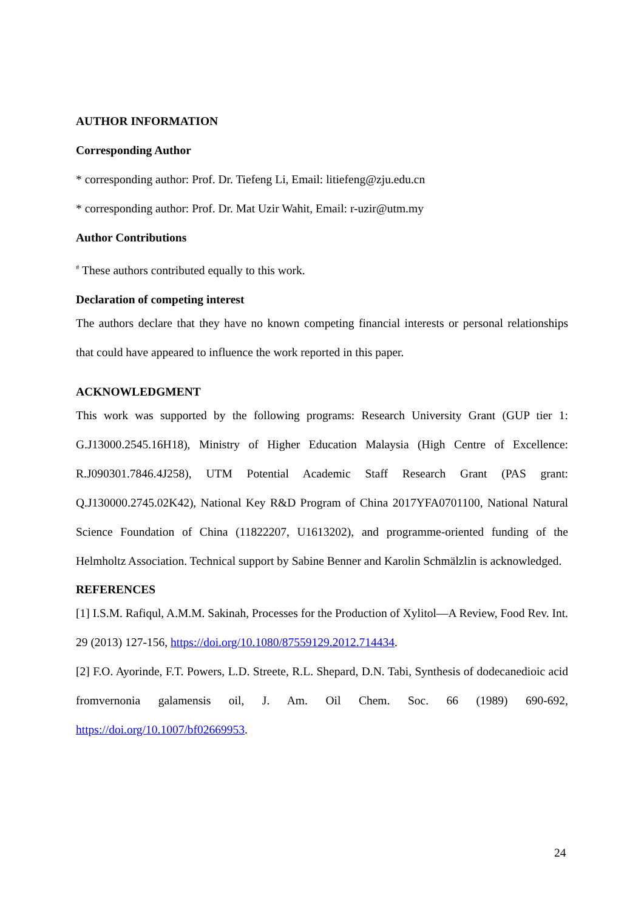AUTHOR INFORMATION
Corresponding Author
* corresponding author: Prof. Dr. Tiefeng Li, Email: litiefeng@zju.edu.cn
* corresponding author: Prof. Dr. Mat Uzir Wahit, Email: r-uzir@utm.my
Author Contributions
<sup>#</sup> These authors contributed equally to this work.
Declaration of competing interest
The authors declare that they have no known competing financial interests or personal relationships that could have appeared to influence the work reported in this paper.
ACKNOWLEDGMENT
This work was supported by the following programs: Research University Grant (GUP tier 1: G.J13000.2545.16H18), Ministry of Higher Education Malaysia (High Centre of Excellence: R.J090301.7846.4J258), UTM Potential Academic Staff Research Grant (PAS grant: Q.J130000.2745.02K42), National Key R&D Program of China 2017YFA0701100, National Natural Science Foundation of China (11822207, U1613202), and programme-oriented funding of the Helmholtz Association. Technical support by Sabine Benner and Karolin Schmälzlin is acknowledged.
REFERENCES
[1] I.S.M. Rafiqul, A.M.M. Sakinah, Processes for the Production of Xylitol—A Review, Food Rev. Int. 29 (2013) 127-156, https://doi.org/10.1080/87559129.2012.714434.
[2] F.O. Ayorinde, F.T. Powers, L.D. Streete, R.L. Shepard, D.N. Tabi, Synthesis of dodecanedioic acid fromvernonia galamensis oil, J. Am. Oil Chem. Soc. 66 (1989) 690-692, https://doi.org/10.1007/bf02669953.
24